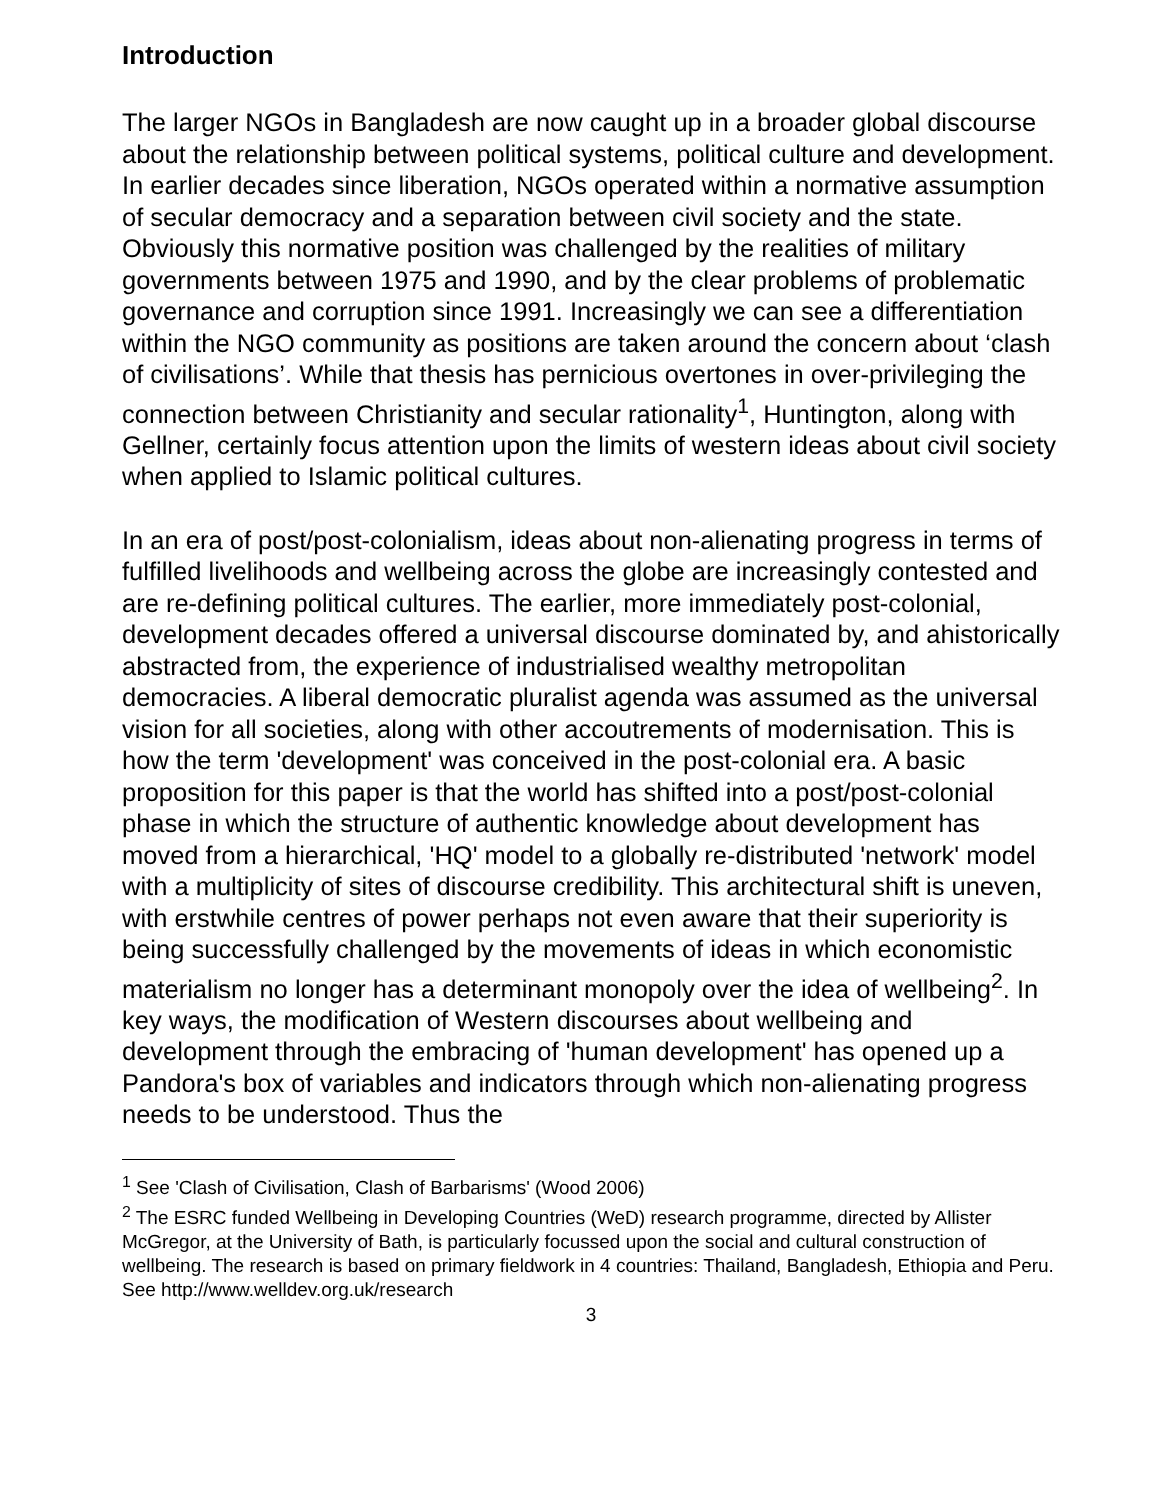Introduction
The larger NGOs in Bangladesh are now caught up in a broader global discourse about the relationship between political systems, political culture and development. In earlier decades since liberation, NGOs operated within a normative assumption of secular democracy and a separation between civil society and the state. Obviously this normative position was challenged by the realities of military governments between 1975 and 1990, and by the clear problems of problematic governance and corruption since 1991. Increasingly we can see a differentiation within the NGO community as positions are taken around the concern about ‘clash of civilisations’. While that thesis has pernicious overtones in over-privileging the connection between Christianity and secular rationality<sup>1</sup>, Huntington, along with Gellner, certainly focus attention upon the limits of western ideas about civil society when applied to Islamic political cultures.
In an era of post/post-colonialism, ideas about non-alienating progress in terms of fulfilled livelihoods and wellbeing across the globe are increasingly contested and are re-defining political cultures. The earlier, more immediately post-colonial, development decades offered a universal discourse dominated by, and ahistorically abstracted from, the experience of industrialised wealthy metropolitan democracies. A liberal democratic pluralist agenda was assumed as the universal vision for all societies, along with other accoutrements of modernisation. This is how the term 'development' was conceived in the post-colonial era. A basic proposition for this paper is that the world has shifted into a post/post-colonial phase in which the structure of authentic knowledge about development has moved from a hierarchical, 'HQ' model to a globally re-distributed 'network' model with a multiplicity of sites of discourse credibility. This architectural shift is uneven, with erstwhile centres of power perhaps not even aware that their superiority is being successfully challenged by the movements of ideas in which economistic materialism no longer has a determinant monopoly over the idea of wellbeing<sup>2</sup>. In key ways, the modification of Western discourses about wellbeing and development through the embracing of 'human development' has opened up a Pandora's box of variables and indicators through which non-alienating progress needs to be understood. Thus the
<sup>1</sup> See 'Clash of Civilisation, Clash of Barbarisms' (Wood 2006)
<sup>2</sup> The ESRC funded Wellbeing in Developing Countries (WeD) research programme, directed by Allister McGregor, at the University of Bath, is particularly focussed upon the social and cultural construction of wellbeing. The research is based on primary fieldwork in 4 countries: Thailand, Bangladesh, Ethiopia and Peru. See http://www.welldev.org.uk/research
3